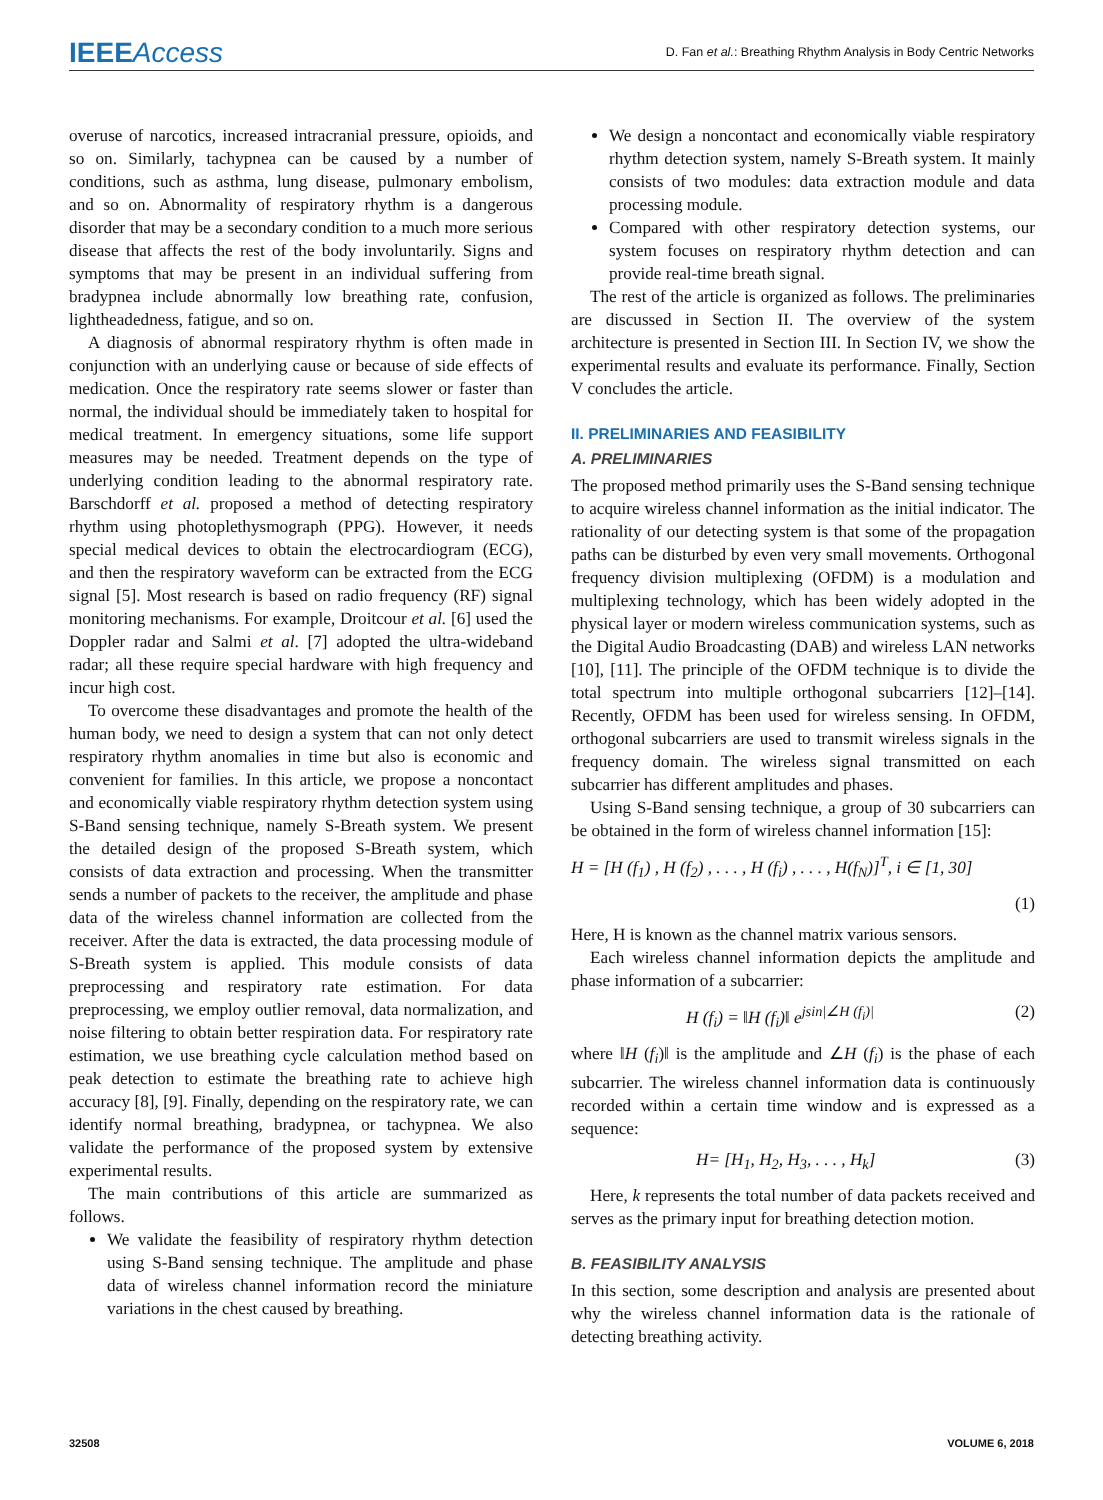IEEE Access
D. Fan et al.: Breathing Rhythm Analysis in Body Centric Networks
overuse of narcotics, increased intracranial pressure, opioids, and so on. Similarly, tachypnea can be caused by a number of conditions, such as asthma, lung disease, pulmonary embolism, and so on. Abnormality of respiratory rhythm is a dangerous disorder that may be a secondary condition to a much more serious disease that affects the rest of the body involuntarily. Signs and symptoms that may be present in an individual suffering from bradypnea include abnormally low breathing rate, confusion, lightheadedness, fatigue, and so on.
A diagnosis of abnormal respiratory rhythm is often made in conjunction with an underlying cause or because of side effects of medication. Once the respiratory rate seems slower or faster than normal, the individual should be immediately taken to hospital for medical treatment. In emergency situations, some life support measures may be needed. Treatment depends on the type of underlying condition leading to the abnormal respiratory rate. Barschdorff et al. proposed a method of detecting respiratory rhythm using photoplethysmograph (PPG). However, it needs special medical devices to obtain the electrocardiogram (ECG), and then the respiratory waveform can be extracted from the ECG signal [5]. Most research is based on radio frequency (RF) signal monitoring mechanisms. For example, Droitcour et al. [6] used the Doppler radar and Salmi et al. [7] adopted the ultra-wideband radar; all these require special hardware with high frequency and incur high cost.
To overcome these disadvantages and promote the health of the human body, we need to design a system that can not only detect respiratory rhythm anomalies in time but also is economic and convenient for families. In this article, we propose a noncontact and economically viable respiratory rhythm detection system using S-Band sensing technique, namely S-Breath system. We present the detailed design of the proposed S-Breath system, which consists of data extraction and processing. When the transmitter sends a number of packets to the receiver, the amplitude and phase data of the wireless channel information are collected from the receiver. After the data is extracted, the data processing module of S-Breath system is applied. This module consists of data preprocessing and respiratory rate estimation. For data preprocessing, we employ outlier removal, data normalization, and noise filtering to obtain better respiration data. For respiratory rate estimation, we use breathing cycle calculation method based on peak detection to estimate the breathing rate to achieve high accuracy [8], [9]. Finally, depending on the respiratory rate, we can identify normal breathing, bradypnea, or tachypnea. We also validate the performance of the proposed system by extensive experimental results.
The main contributions of this article are summarized as follows.
We validate the feasibility of respiratory rhythm detection using S-Band sensing technique. The amplitude and phase data of wireless channel information record the miniature variations in the chest caused by breathing.
We design a noncontact and economically viable respiratory rhythm detection system, namely S-Breath system. It mainly consists of two modules: data extraction module and data processing module.
Compared with other respiratory detection systems, our system focuses on respiratory rhythm detection and can provide real-time breath signal.
The rest of the article is organized as follows. The preliminaries are discussed in Section II. The overview of the system architecture is presented in Section III. In Section IV, we show the experimental results and evaluate its performance. Finally, Section V concludes the article.
II. PRELIMINARIES AND FEASIBILITY
A. PRELIMINARIES
The proposed method primarily uses the S-Band sensing technique to acquire wireless channel information as the initial indicator. The rationality of our detecting system is that some of the propagation paths can be disturbed by even very small movements. Orthogonal frequency division multiplexing (OFDM) is a modulation and multiplexing technology, which has been widely adopted in the physical layer or modern wireless communication systems, such as the Digital Audio Broadcasting (DAB) and wireless LAN networks [10], [11]. The principle of the OFDM technique is to divide the total spectrum into multiple orthogonal subcarriers [12]–[14]. Recently, OFDM has been used for wireless sensing. In OFDM, orthogonal subcarriers are used to transmit wireless signals in the frequency domain. The wireless signal transmitted on each subcarrier has different amplitudes and phases.
Using S-Band sensing technique, a group of 30 subcarriers can be obtained in the form of wireless channel information [15]:
H = [H (f<sub>1</sub>) , H (f<sub>2</sub>) , . . . , H (f<sub>i</sub>) , . . . , H(f<sub>N</sub>)]<sup>T</sup>, i ∈ [1, 30]
(1)
Here, H is known as the channel matrix various sensors.
Each wireless channel information depicts the amplitude and phase information of a subcarrier:
H (f<sub>i</sub>) = ‖H (f<sub>i</sub>)‖ e<sup>jsin|∠H (f<sub>i</sub>)|</sup> (2)
where ‖H (f<sub>i</sub>)‖ is the amplitude and ∠H (f<sub>i</sub>) is the phase of each subcarrier. The wireless channel information data is continuously recorded within a certain time window and is expressed as a sequence:
H= [H<sub>1</sub>, H<sub>2</sub>, H<sub>3</sub>, . . . , H<sub>k</sub>] (3)
Here, k represents the total number of data packets received and serves as the primary input for breathing detection motion.
B. FEASIBILITY ANALYSIS
In this section, some description and analysis are presented about why the wireless channel information data is the rationale of detecting breathing activity.
32508 VOLUME 6, 2018